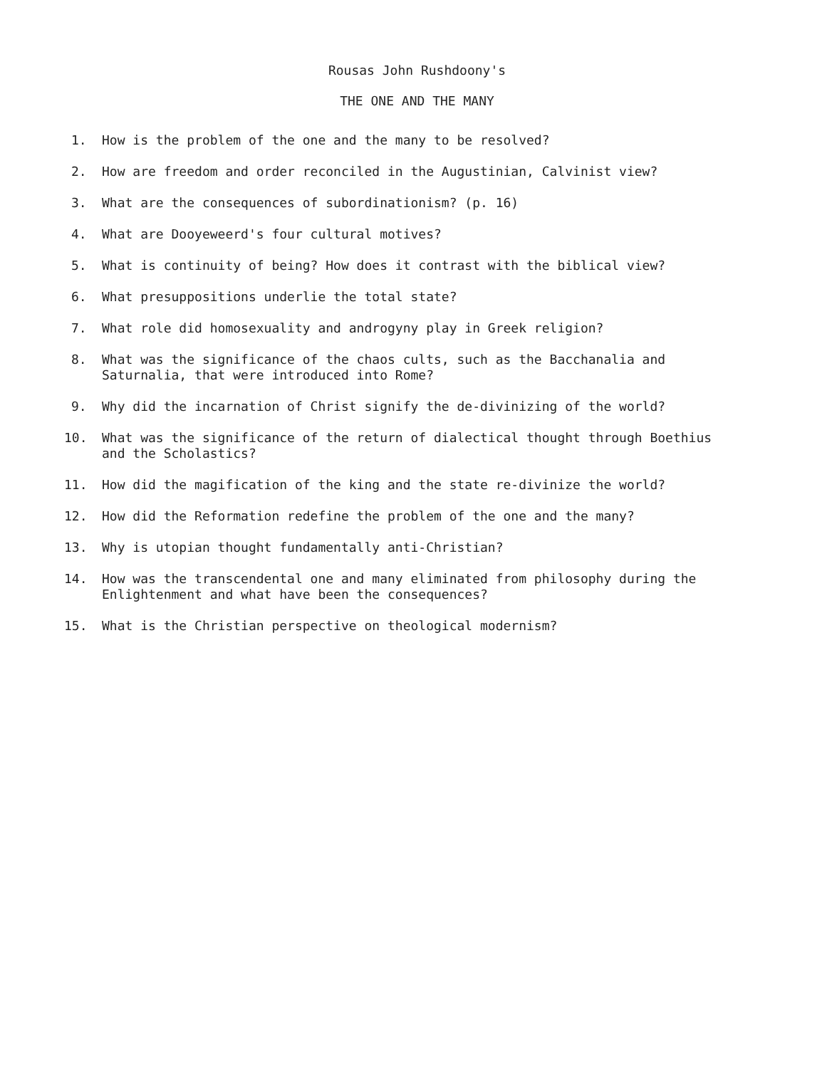Rousas John Rushdoony's
THE ONE AND THE MANY
1. How is the problem of the one and the many to be resolved?
2. How are freedom and order reconciled in the Augustinian, Calvinist view?
3. What are the consequences of subordinationism? (p. 16)
4. What are Dooyeweerd's four cultural motives?
5. What is continuity of being? How does it contrast with the biblical view?
6. What presuppositions underlie the total state?
7. What role did homosexuality and androgyny play in Greek religion?
8. What was the significance of the chaos cults, such as the Bacchanalia and Saturnalia, that were introduced into Rome?
9. Why did the incarnation of Christ signify the de-divinizing of the world?
10. What was the significance of the return of dialectical thought through Boethius and the Scholastics?
11. How did the magification of the king and the state re-divinize the world?
12. How did the Reformation redefine the problem of the one and the many?
13. Why is utopian thought fundamentally anti-Christian?
14. How was the transcendental one and many eliminated from philosophy during the Enlightenment and what have been the consequences?
15. What is the Christian perspective on theological modernism?